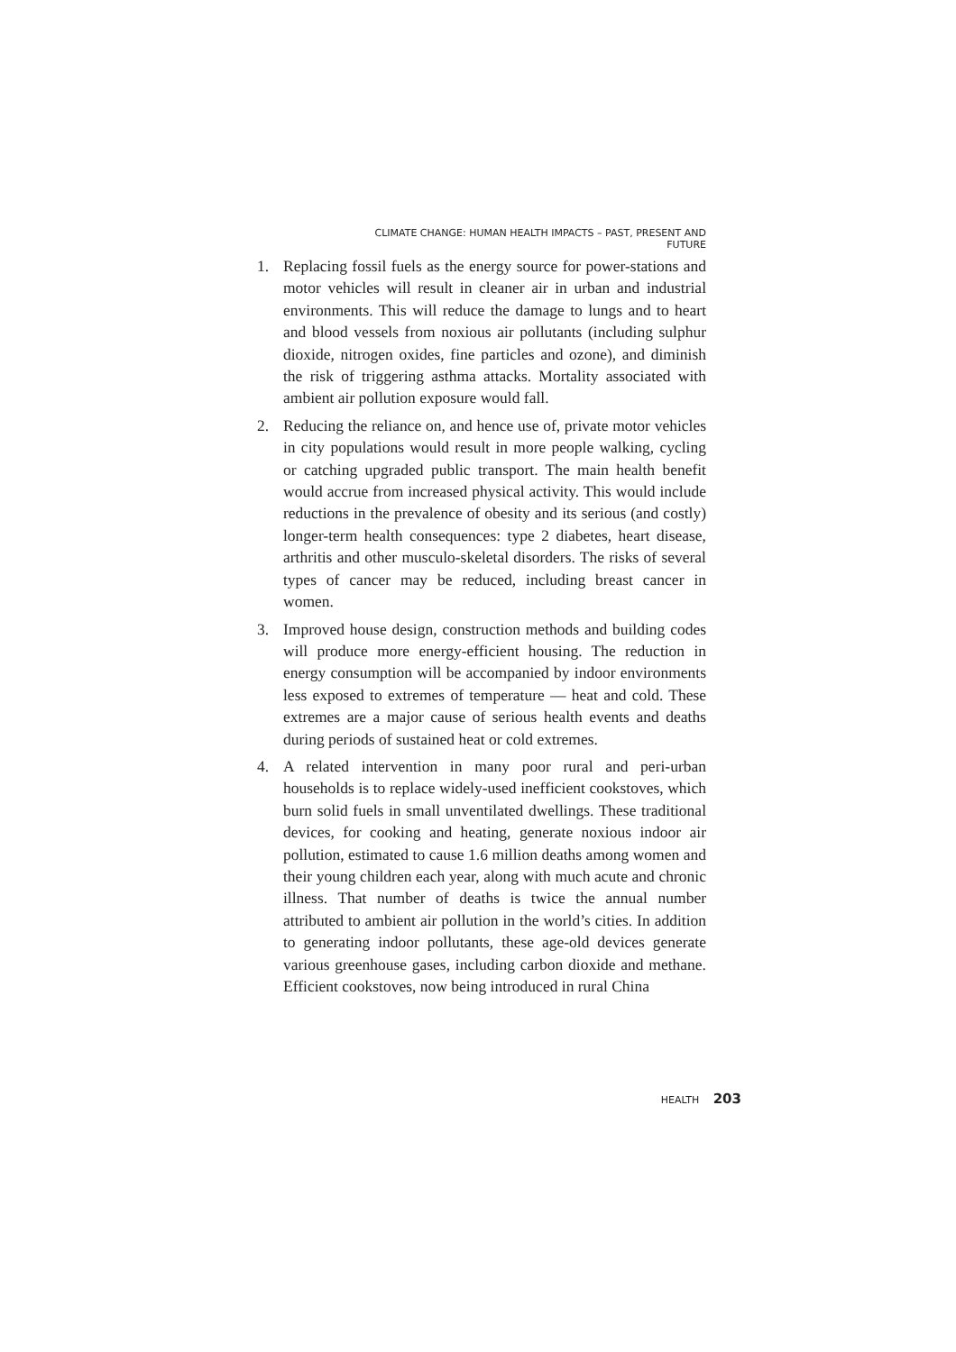CLIMATE CHANGE: HUMAN HEALTH IMPACTS – PAST, PRESENT AND FUTURE
1. Replacing fossil fuels as the energy source for power-stations and motor vehicles will result in cleaner air in urban and industrial environments. This will reduce the damage to lungs and to heart and blood vessels from noxious air pollutants (including sulphur dioxide, nitrogen oxides, fine particles and ozone), and diminish the risk of triggering asthma attacks. Mortality associated with ambient air pollution exposure would fall.
2. Reducing the reliance on, and hence use of, private motor vehicles in city populations would result in more people walking, cycling or catching upgraded public transport. The main health benefit would accrue from increased physical activity. This would include reductions in the prevalence of obesity and its serious (and costly) longer-term health consequences: type 2 diabetes, heart disease, arthritis and other musculo-skeletal disorders. The risks of several types of cancer may be reduced, including breast cancer in women.
3. Improved house design, construction methods and building codes will produce more energy-efficient housing. The reduction in energy consumption will be accompanied by indoor environments less exposed to extremes of temperature — heat and cold. These extremes are a major cause of serious health events and deaths during periods of sustained heat or cold extremes.
4. A related intervention in many poor rural and peri-urban households is to replace widely-used inefficient cookstoves, which burn solid fuels in small unventilated dwellings. These traditional devices, for cooking and heating, generate noxious indoor air pollution, estimated to cause 1.6 million deaths among women and their young children each year, along with much acute and chronic illness. That number of deaths is twice the annual number attributed to ambient air pollution in the world’s cities. In addition to generating indoor pollutants, these age-old devices generate various greenhouse gases, including carbon dioxide and methane. Efficient cookstoves, now being introduced in rural China
HEALTH 203